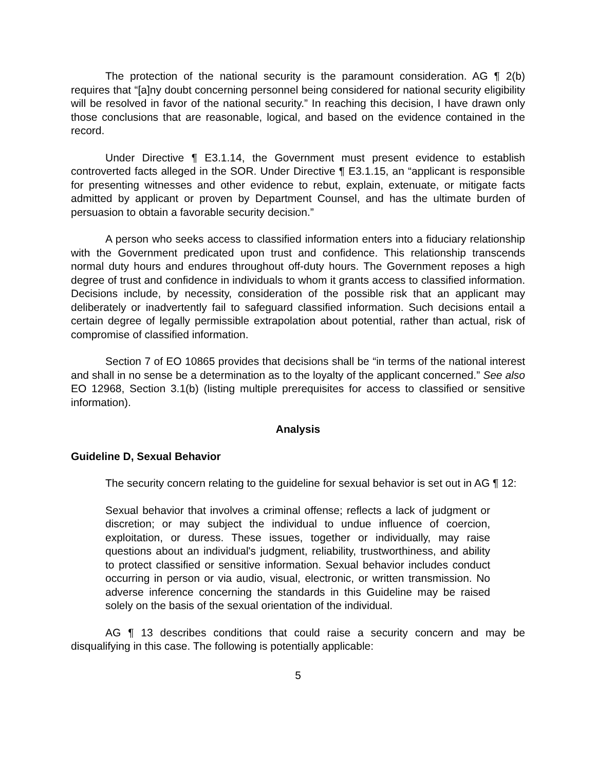The protection of the national security is the paramount consideration. AG ¶ 2(b) requires that “[a]ny doubt concerning personnel being considered for national security eligibility will be resolved in favor of the national security.” In reaching this decision, I have drawn only those conclusions that are reasonable, logical, and based on the evidence contained in the record.
Under Directive ¶ E3.1.14, the Government must present evidence to establish controverted facts alleged in the SOR. Under Directive ¶ E3.1.15, an “applicant is responsible for presenting witnesses and other evidence to rebut, explain, extenuate, or mitigate facts admitted by applicant or proven by Department Counsel, and has the ultimate burden of persuasion to obtain a favorable security decision.”
A person who seeks access to classified information enters into a fiduciary relationship with the Government predicated upon trust and confidence. This relationship transcends normal duty hours and endures throughout off-duty hours. The Government reposes a high degree of trust and confidence in individuals to whom it grants access to classified information. Decisions include, by necessity, consideration of the possible risk that an applicant may deliberately or inadvertently fail to safeguard classified information. Such decisions entail a certain degree of legally permissible extrapolation about potential, rather than actual, risk of compromise of classified information.
Section 7 of EO 10865 provides that decisions shall be “in terms of the national interest and shall in no sense be a determination as to the loyalty of the applicant concerned.” See also EO 12968, Section 3.1(b) (listing multiple prerequisites for access to classified or sensitive information).
Analysis
Guideline D, Sexual Behavior
The security concern relating to the guideline for sexual behavior is set out in AG ¶ 12:
Sexual behavior that involves a criminal offense; reflects a lack of judgment or discretion; or may subject the individual to undue influence of coercion, exploitation, or duress. These issues, together or individually, may raise questions about an individual's judgment, reliability, trustworthiness, and ability to protect classified or sensitive information. Sexual behavior includes conduct occurring in person or via audio, visual, electronic, or written transmission. No adverse inference concerning the standards in this Guideline may be raised solely on the basis of the sexual orientation of the individual.
AG ¶ 13 describes conditions that could raise a security concern and may be disqualifying in this case. The following is potentially applicable:
5